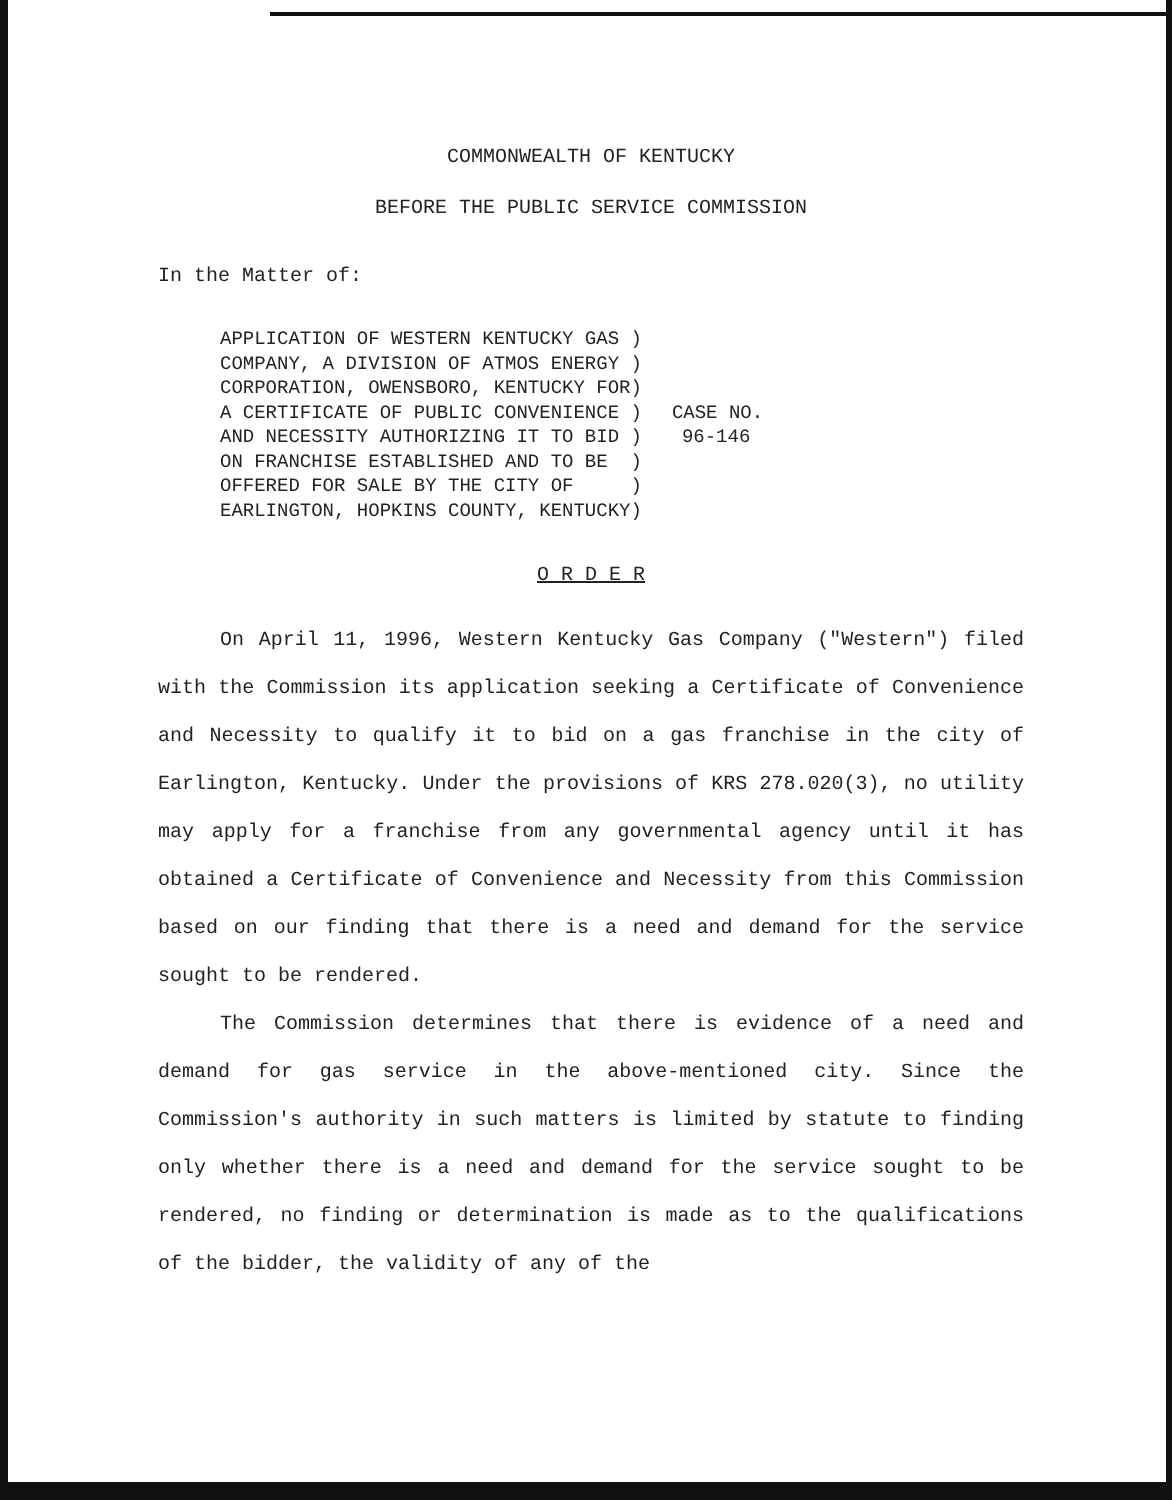COMMONWEALTH OF KENTUCKY
BEFORE THE PUBLIC SERVICE COMMISSION
In the Matter of:
| APPLICATION OF WESTERN KENTUCKY GAS | ) | |
| COMPANY, A DIVISION OF ATMOS ENERGY | ) | |
| CORPORATION, OWENSBORO, KENTUCKY FOR | ) | |
| A CERTIFICATE OF PUBLIC CONVENIENCE | ) | CASE NO. |
| AND NECESSITY AUTHORIZING IT TO BID | ) | 96-146 |
| ON FRANCHISE ESTABLISHED AND TO BE | ) | |
| OFFERED FOR SALE BY THE CITY OF | ) | |
| EARLINGTON, HOPKINS COUNTY, KENTUCKY | ) | |
O R D E R
On April 11, 1996, Western Kentucky Gas Company ("Western") filed with the Commission its application seeking a Certificate of Convenience and Necessity to qualify it to bid on a gas franchise in the city of Earlington, Kentucky. Under the provisions of KRS 278.020(3), no utility may apply for a franchise from any governmental agency until it has obtained a Certificate of Convenience and Necessity from this Commission based on our finding that there is a need and demand for the service sought to be rendered.
The Commission determines that there is evidence of a need and demand for gas service in the above-mentioned city. Since the Commission's authority in such matters is limited by statute to finding only whether there is a need and demand for the service sought to be rendered, no finding or determination is made as to the qualifications of the bidder, the validity of any of the